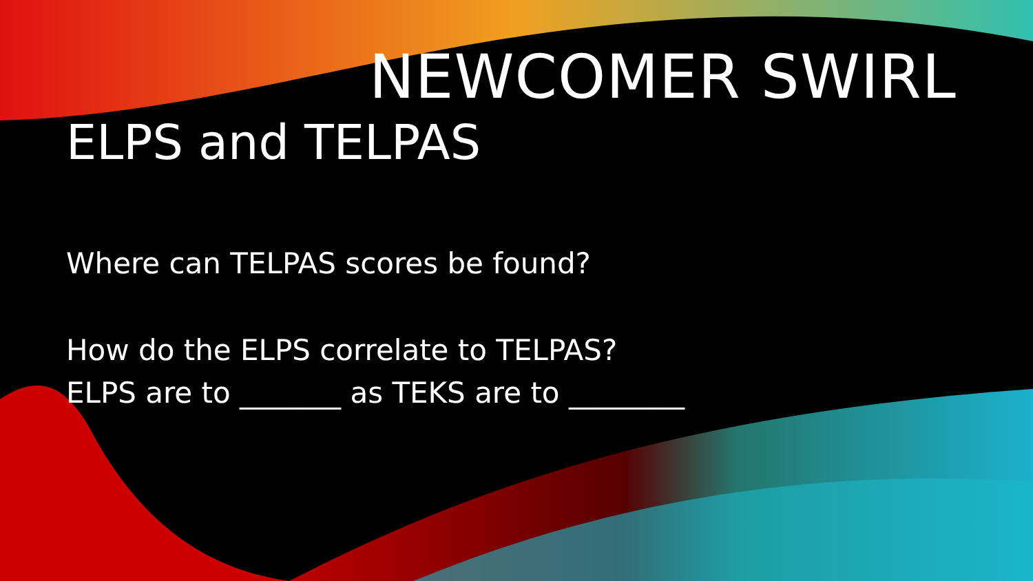NEWCOMER SWIRL
ELPS and TELPAS
Where can TELPAS scores be found?
How do the ELPS correlate to TELPAS?
ELPS are to _______ as TEKS are to ________